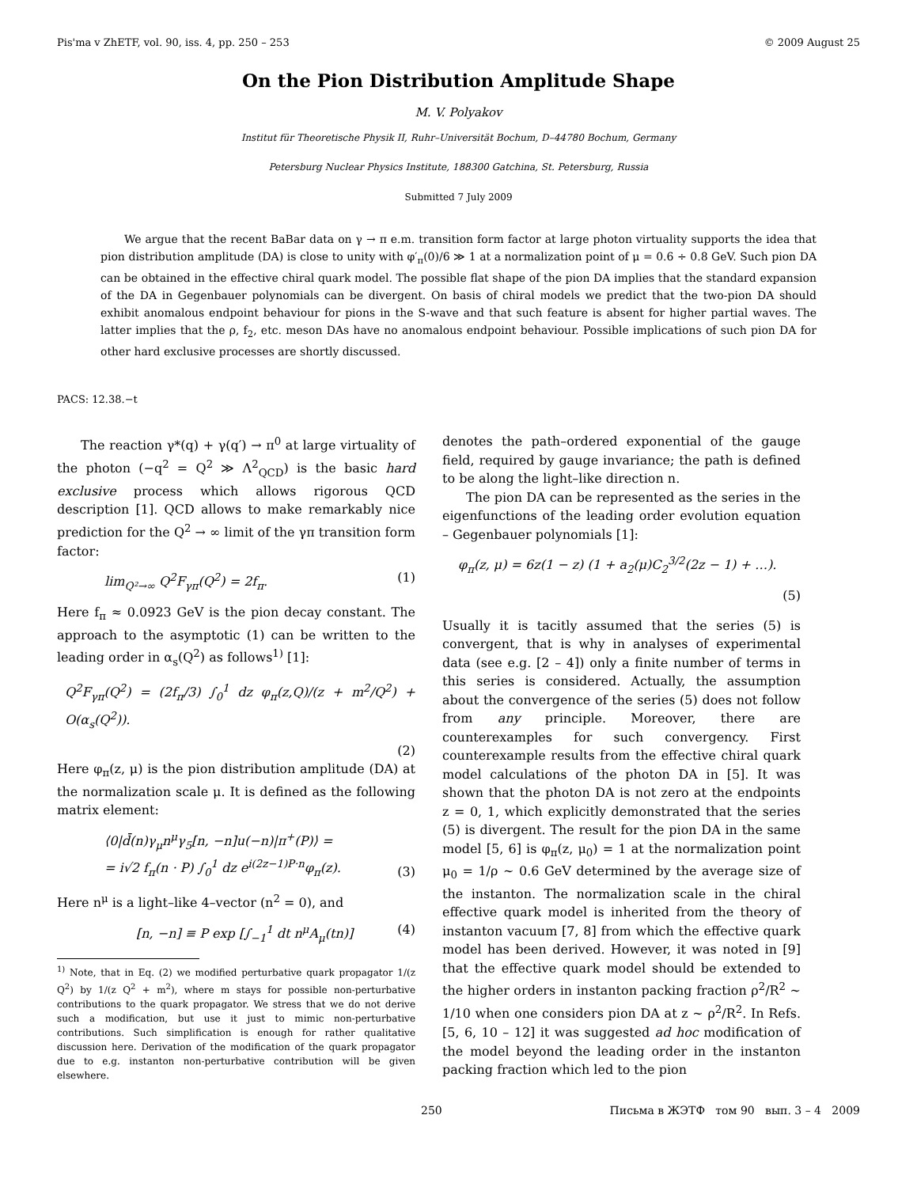Pis'ma v ZhETF, vol. 90, iss. 4, pp. 250 – 253 © 2009 August 25
On the Pion Distribution Amplitude Shape
M. V. Polyakov
Institut für Theoretische Physik II, Ruhr–Universität Bochum, D–44780 Bochum, Germany
Petersburg Nuclear Physics Institute, 188300 Gatchina, St. Petersburg, Russia
Submitted 7 July 2009
We argue that the recent BaBar data on γ → π e.m. transition form factor at large photon virtuality supports the idea that pion distribution amplitude (DA) is close to unity with φ′<sub>π</sub>(0)/6 ≫ 1 at a normalization point of μ = 0.6 ÷ 0.8 GeV. Such pion DA can be obtained in the effective chiral quark model. The possible flat shape of the pion DA implies that the standard expansion of the DA in Gegenbauer polynomials can be divergent. On basis of chiral models we predict that the two-pion DA should exhibit anomalous endpoint behaviour for pions in the S-wave and that such feature is absent for higher partial waves. The latter implies that the ρ, f<sub>2</sub>, etc. meson DAs have no anomalous endpoint behaviour. Possible implications of such pion DA for other hard exclusive processes are shortly discussed.
PACS: 12.38.−t
The reaction γ*(q) + γ(q′) → π<sup>0</sup> at large virtuality of the photon (−q<sup>2</sup> = Q<sup>2</sup> ≫ Λ<sup>2</sup><sub>QCD</sub>) is the basic hard exclusive process which allows rigorous QCD description [1]. QCD allows to make remarkably nice prediction for the Q<sup>2</sup> → ∞ limit of the γπ transition form factor:
lim<sub>Q²→∞</sub> Q<sup>2</sup>F<sub>γπ</sub>(Q<sup>2</sup>) = 2f<sub>π</sub>. (1)
Here f<sub>π</sub> ≈ 0.0923 GeV is the pion decay constant. The approach to the asymptotic (1) can be written to the leading order in α<sub>s</sub>(Q<sup>2</sup>) as follows<sup>1)</sup> [1]:
Q<sup>2</sup>F<sub>γπ</sub>(Q<sup>2</sup>) = (2f<sub>π</sub>/3) ∫<sub>0</sub><sup>1</sup> dz φ<sub>π</sub>(z,Q)/(z + m<sup>2</sup>/Q<sup>2</sup>) + O(α<sub>s</sub>(Q<sup>2</sup>)).
(2)
Here φ<sub>π</sub>(z, μ) is the pion distribution amplitude (DA) at the normalization scale μ. It is defined as the following matrix element:
⟨0|d̄(n)γ<sub>μ</sub>n<sup>μ</sup>γ<sub>5</sub>[n, −n]u(−n)|π<sup>+</sup>(P)⟩ =
= i√2 f<sub>π</sub>(n · P) ∫<sub>0</sub><sup>1</sup> dz e<sup>i(2z−1)P·n</sup>φ<sub>π</sub>(z). (3)
Here n<sup>μ</sup> is a light–like 4–vector (n<sup>2</sup> = 0), and
[n, −n] ≡ P exp [∫<sub>−1</sub><sup>1</sup> dt n<sup>μ</sup>A<sub>μ</sub>(tn)] (4)
<sup>1)</sup> Note, that in Eq. (2) we modified perturbative quark propagator 1/(z Q<sup>2</sup>) by 1/(z Q<sup>2</sup> + m<sup>2</sup>), where m stays for possible non-perturbative contributions to the quark propagator. We stress that we do not derive such a modification, but use it just to mimic non-perturbative contributions. Such simplification is enough for rather qualitative discussion here. Derivation of the modification of the quark propagator due to e.g. instanton non-perturbative contribution will be given elsewhere.
denotes the path–ordered exponential of the gauge field, required by gauge invariance; the path is defined to be along the light–like direction n.
The pion DA can be represented as the series in the eigenfunctions of the leading order evolution equation – Gegenbauer polynomials [1]:
φ<sub>π</sub>(z, μ) = 6z(1 − z) (1 + a<sub>2</sub>(μ)C<sub>2</sub><sup>3/2</sup>(2z − 1) + …).
(5)
Usually it is tacitly assumed that the series (5) is convergent, that is why in analyses of experimental data (see e.g. [2 – 4]) only a finite number of terms in this series is considered. Actually, the assumption about the convergence of the series (5) does not follow from any principle. Moreover, there are counterexamples for such convergency. First counterexample results from the effective chiral quark model calculations of the photon DA in [5]. It was shown that the photon DA is not zero at the endpoints z = 0, 1, which explicitly demonstrated that the series (5) is divergent. The result for the pion DA in the same model [5, 6] is φ<sub>π</sub>(z, μ<sub>0</sub>) = 1 at the normalization point μ<sub>0</sub> = 1/ρ ∼ 0.6 GeV determined by the average size of the instanton. The normalization scale in the chiral effective quark model is inherited from the theory of instanton vacuum [7, 8] from which the effective quark model has been derived. However, it was noted in [9] that the effective quark model should be extended to the higher orders in instanton packing fraction ρ<sup>2</sup>/R<sup>2</sup> ∼ 1/10 when one considers pion DA at z ∼ ρ<sup>2</sup>/R<sup>2</sup>. In Refs. [5, 6, 10 – 12] it was suggested ad hoc modification of the model beyond the leading order in the instanton packing fraction which led to the pion
250 Письма в ЖЭТФ том 90 вып. 3 – 4 2009